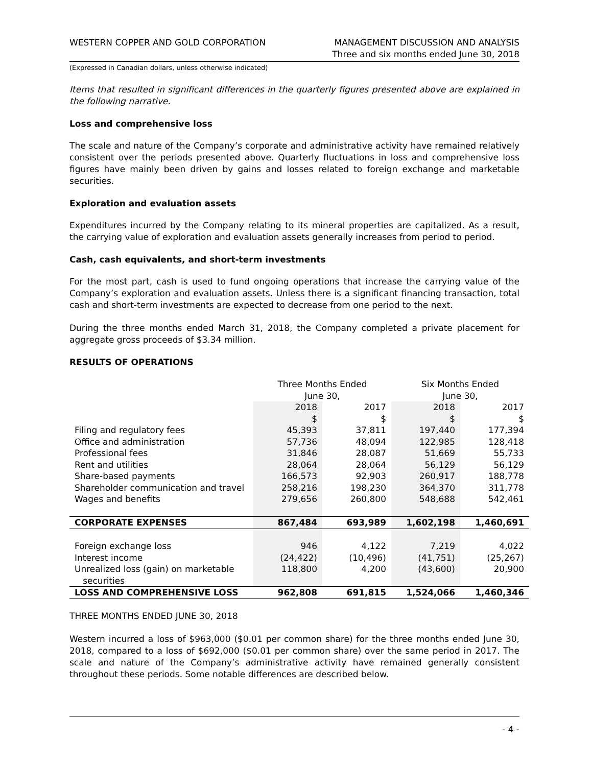WESTERN COPPER AND GOLD CORPORATION
MANAGEMENT DISCUSSION AND ANALYSIS
Three and six months ended June 30, 2018
(Expressed in Canadian dollars, unless otherwise indicated)
Items that resulted in significant differences in the quarterly figures presented above are explained in the following narrative.
Loss and comprehensive loss
The scale and nature of the Company’s corporate and administrative activity have remained relatively consistent over the periods presented above. Quarterly fluctuations in loss and comprehensive loss figures have mainly been driven by gains and losses related to foreign exchange and marketable securities.
Exploration and evaluation assets
Expenditures incurred by the Company relating to its mineral properties are capitalized. As a result, the carrying value of exploration and evaluation assets generally increases from period to period.
Cash, cash equivalents, and short-term investments
For the most part, cash is used to fund ongoing operations that increase the carrying value of the Company’s exploration and evaluation assets. Unless there is a significant financing transaction, total cash and short-term investments are expected to decrease from one period to the next.
During the three months ended March 31, 2018, the Company completed a private placement for aggregate gross proceeds of $3.34 million.
RESULTS OF OPERATIONS
| | Three Months Ended June 30, | | Six Months Ended June 30, | |
| --- | --- | --- | --- | --- |
| | 2018 $ | 2017 $ | 2018 $ | 2017 $ |
| Filing and regulatory fees | 45,393 | 37,811 | 197,440 | 177,394 |
| Office and administration | 57,736 | 48,094 | 122,985 | 128,418 |
| Professional fees | 31,846 | 28,087 | 51,669 | 55,733 |
| Rent and utilities | 28,064 | 28,064 | 56,129 | 56,129 |
| Share-based payments | 166,573 | 92,903 | 260,917 | 188,778 |
| Shareholder communication and travel | 258,216 | 198,230 | 364,370 | 311,778 |
| Wages and benefits | 279,656 | 260,800 | 548,688 | 542,461 |
| CORPORATE EXPENSES | 867,484 | 693,989 | 1,602,198 | 1,460,691 |
| Foreign exchange loss | 946 | 4,122 | 7,219 | 4,022 |
| Interest income | (24,422) | (10,496) | (41,751) | (25,267) |
| Unrealized loss (gain) on marketable securities | 118,800 | 4,200 | (43,600) | 20,900 |
| LOSS AND COMPREHENSIVE LOSS | 962,808 | 691,815 | 1,524,066 | 1,460,346 |
THREE MONTHS ENDED JUNE 30, 2018
Western incurred a loss of $963,000 ($0.01 per common share) for the three months ended June 30, 2018, compared to a loss of $692,000 ($0.01 per common share) over the same period in 2017. The scale and nature of the Company’s administrative activity have remained generally consistent throughout these periods. Some notable differences are described below.
- 4 -